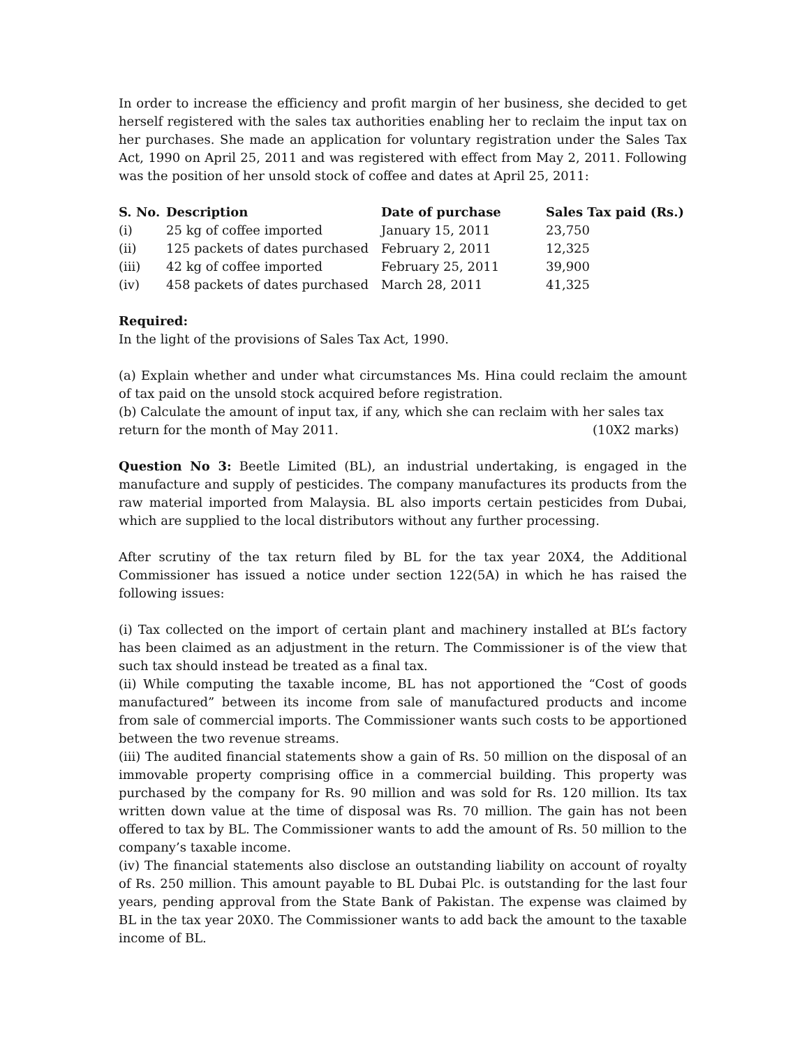In order to increase the efficiency and profit margin of her business, she decided to get herself registered with the sales tax authorities enabling her to reclaim the input tax on her purchases. She made an application for voluntary registration under the Sales Tax Act, 1990 on April 25, 2011 and was registered with effect from May 2, 2011. Following was the position of her unsold stock of coffee and dates at April 25, 2011:
| S. No. | Description | Date of purchase | Sales Tax paid (Rs.) |
| --- | --- | --- | --- |
| (i) | 25 kg of coffee imported | January 15, 2011 | 23,750 |
| (ii) | 125 packets of dates purchased | February 2, 2011 | 12,325 |
| (iii) | 42 kg of coffee imported | February 25, 2011 | 39,900 |
| (iv) | 458 packets of dates purchased | March 28, 2011 | 41,325 |
Required:
In the light of the provisions of Sales Tax Act, 1990.
(a) Explain whether and under what circumstances Ms. Hina could reclaim the amount of tax paid on the unsold stock acquired before registration.
(b) Calculate the amount of input tax, if any, which she can reclaim with her sales tax
return for the month of May 2011. (10X2 marks)
Question No 3: Beetle Limited (BL), an industrial undertaking, is engaged in the manufacture and supply of pesticides. The company manufactures its products from the raw material imported from Malaysia. BL also imports certain pesticides from Dubai, which are supplied to the local distributors without any further processing.
After scrutiny of the tax return filed by BL for the tax year 20X4, the Additional Commissioner has issued a notice under section 122(5A) in which he has raised the following issues:
(i) Tax collected on the import of certain plant and machinery installed at BL’s factory has been claimed as an adjustment in the return. The Commissioner is of the view that such tax should instead be treated as a final tax.
(ii) While computing the taxable income, BL has not apportioned the “Cost of goods manufactured” between its income from sale of manufactured products and income from sale of commercial imports. The Commissioner wants such costs to be apportioned between the two revenue streams.
(iii) The audited financial statements show a gain of Rs. 50 million on the disposal of an immovable property comprising office in a commercial building. This property was purchased by the company for Rs. 90 million and was sold for Rs. 120 million. Its tax written down value at the time of disposal was Rs. 70 million. The gain has not been offered to tax by BL. The Commissioner wants to add the amount of Rs. 50 million to the company’s taxable income.
(iv) The financial statements also disclose an outstanding liability on account of royalty of Rs. 250 million. This amount payable to BL Dubai Plc. is outstanding for the last four years, pending approval from the State Bank of Pakistan. The expense was claimed by BL in the tax year 20X0. The Commissioner wants to add back the amount to the taxable income of BL.